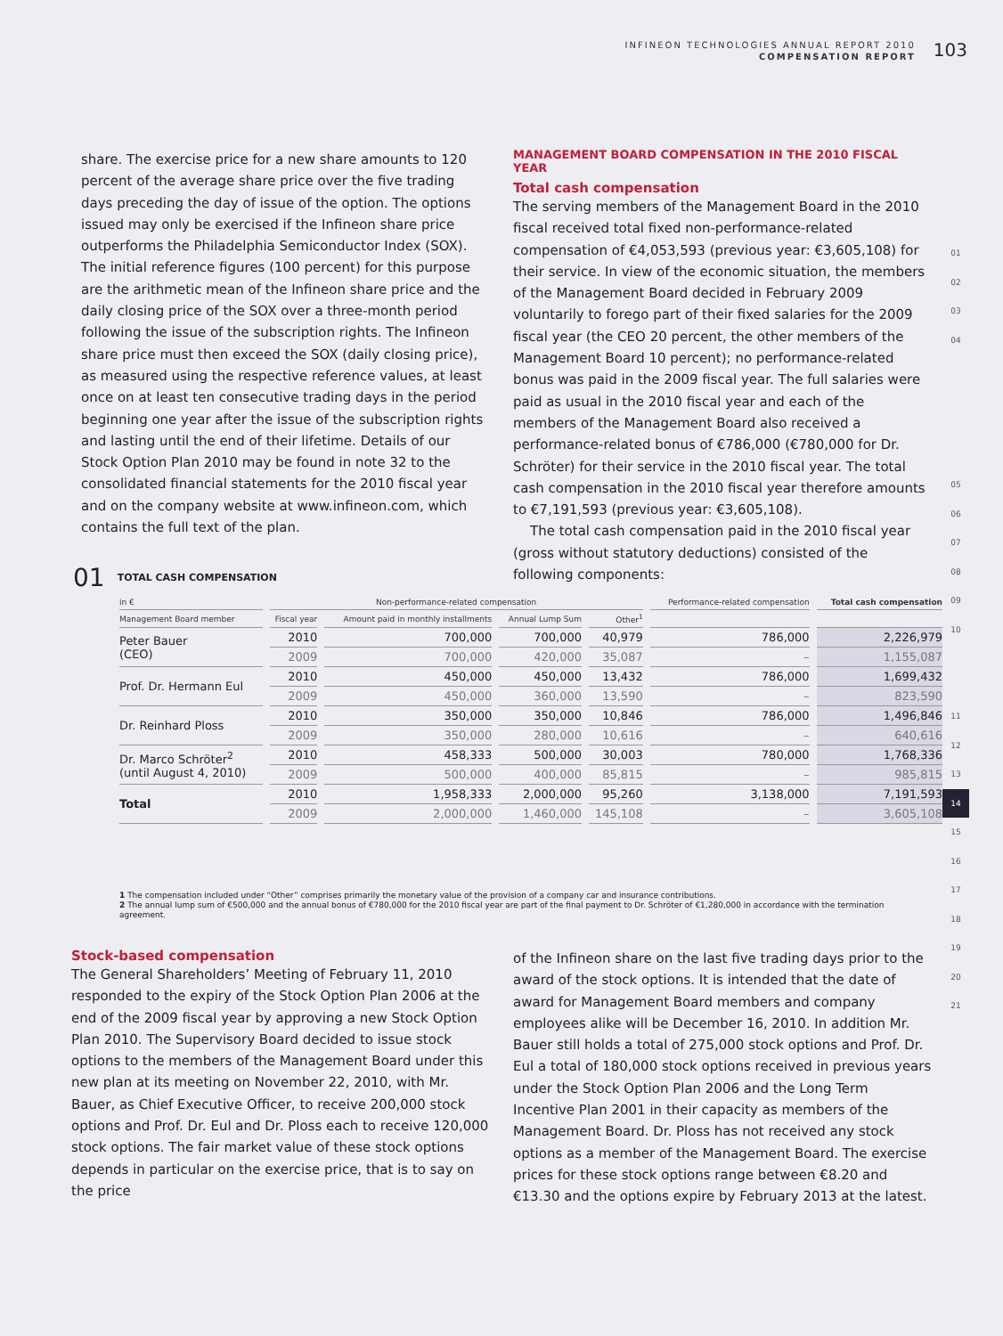INFINEON TECHNOLOGIES ANNUAL REPORT 2010
COMPENSATION REPORT
103
share. The exercise price for a new share amounts to 120 percent of the average share price over the five trading days preceding the day of issue of the option. The options issued may only be exercised if the Infineon share price outperforms the Philadelphia Semiconductor Index (SOX). The initial reference figures (100 percent) for this purpose are the arithmetic mean of the Infineon share price and the daily closing price of the SOX over a three-month period following the issue of the subscription rights. The Infineon share price must then exceed the SOX (daily closing price), as measured using the respective reference values, at least once on at least ten consecutive trading days in the period beginning one year after the issue of the subscription rights and lasting until the end of their lifetime. Details of our Stock Option Plan 2010 may be found in note 32 to the consolidated financial statements for the 2010 fiscal year and on the company website at www.infineon.com, which contains the full text of the plan.
MANAGEMENT BOARD COMPENSATION IN THE 2010 FISCAL YEAR
Total cash compensation
The serving members of the Management Board in the 2010 fiscal received total fixed non-performance-related compensation of €4,053,593 (previous year: €3,605,108) for their service. In view of the economic situation, the members of the Management Board decided in February 2009 voluntarily to forego part of their fixed salaries for the 2009 fiscal year (the CEO 20 percent, the other members of the Management Board 10 percent); no performance-related bonus was paid in the 2009 fiscal year. The full salaries were paid as usual in the 2010 fiscal year and each of the members of the Management Board also received a performance-related bonus of €786,000 (€780,000 for Dr. Schröter) for their service in the 2010 fiscal year. The total cash compensation in the 2010 fiscal year therefore amounts to €7,191,593 (previous year: €3,605,108).
The total cash compensation paid in the 2010 fiscal year (gross without statutory deductions) consisted of the following components:
01
02
03
04
05
06
07
08
09
10
11
12
13
14
15
16
17
18
19
20
21
01 TOTAL CASH COMPENSATION
| in € | Non-performance-related compensation | | | | Performance-related compensation | Total cash compensation |
| --- | --- | --- | --- | --- | --- | --- |
| Management Board member | Fiscal year | Amount paid in monthly installments | Annual Lump Sum | Other<sup>1</sup> | | |
| Peter Bauer (CEO) | 2010 | 700,000 | 700,000 | 40,979 | 786,000 | 2,226,979 |
| | 2009 | 700,000 | 420,000 | 35,087 | – | 1,155,087 |
| Prof. Dr. Hermann Eul | 2010 | 450,000 | 450,000 | 13,432 | 786,000 | 1,699,432 |
| | 2009 | 450,000 | 360,000 | 13,590 | – | 823,590 |
| Dr. Reinhard Ploss | 2010 | 350,000 | 350,000 | 10,846 | 786,000 | 1,496,846 |
| | 2009 | 350,000 | 280,000 | 10,616 | – | 640,616 |
| Dr. Marco Schröter<sup>2</sup> (until August 4, 2010) | 2010 | 458,333 | 500,000 | 30,003 | 780,000 | 1,768,336 |
| | 2009 | 500,000 | 400,000 | 85,815 | – | 985,815 |
| Total | 2010 | 1,958,333 | 2,000,000 | 95,260 | 3,138,000 | 7,191,593 |
| | 2009 | 2,000,000 | 1,460,000 | 145,108 | – | 3,605,108 |
1 The compensation included under “Other” comprises primarily the monetary value of the provision of a company car and insurance contributions.
2 The annual lump sum of €500,000 and the annual bonus of €780,000 for the 2010 fiscal year are part of the final payment to Dr. Schröter of €1,280,000 in accordance with the termination agreement.
Stock-based compensation
The General Shareholders’ Meeting of February 11, 2010 responded to the expiry of the Stock Option Plan 2006 at the end of the 2009 fiscal year by approving a new Stock Option Plan 2010. The Supervisory Board decided to issue stock options to the members of the Management Board under this new plan at its meeting on November 22, 2010, with Mr. Bauer, as Chief Executive Officer, to receive 200,000 stock options and Prof. Dr. Eul and Dr. Ploss each to receive 120,000 stock options. The fair market value of these stock options depends in particular on the exercise price, that is to say on the price
of the Infineon share on the last five trading days prior to the award of the stock options. It is intended that the date of award for Management Board members and company employees alike will be December 16, 2010. In addition Mr. Bauer still holds a total of 275,000 stock options and Prof. Dr. Eul a total of 180,000 stock options received in previous years under the Stock Option Plan 2006 and the Long Term Incentive Plan 2001 in their capacity as members of the Management Board. Dr. Ploss has not received any stock options as a member of the Management Board. The exercise prices for these stock options range between €8.20 and €13.30 and the options expire by February 2013 at the latest.